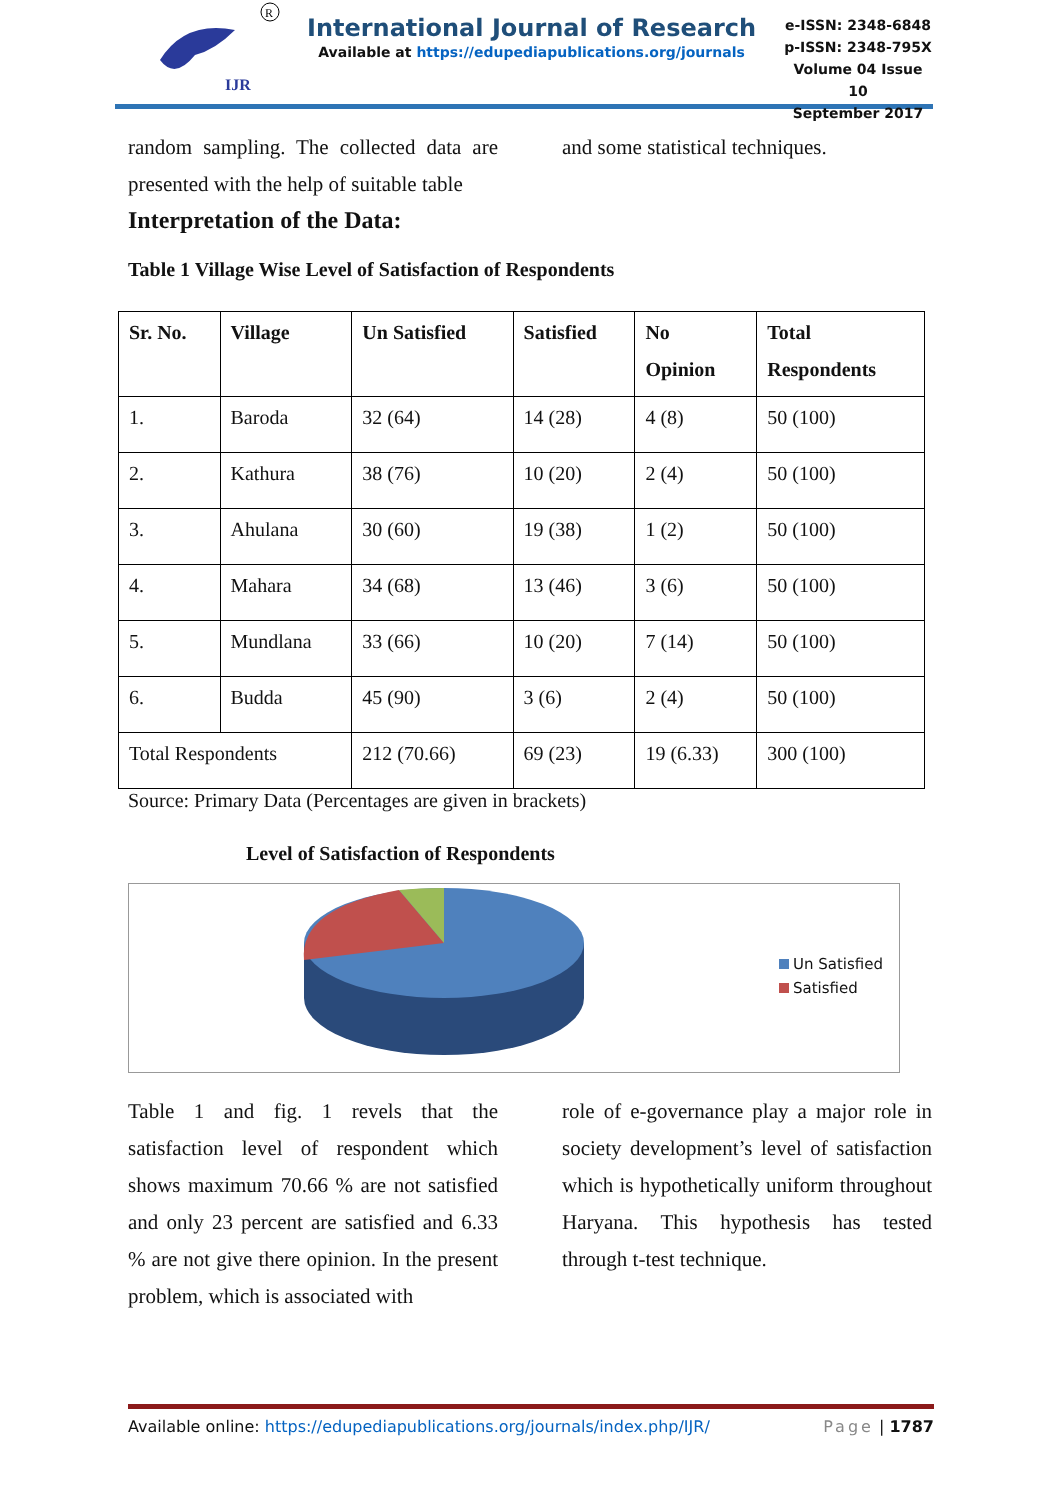IJR
R
International Journal of Research
Available at https://edupediapublications.org/journals
e-ISSN: 2348-6848
p-ISSN: 2348-795X
Volume 04 Issue 10
September 2017
random sampling. The collected data are presented with the help of suitable table
and some statistical techniques.
Interpretation of the Data:
Table 1 Village Wise Level of Satisfaction of Respondents
| Sr. No. | Village | Un Satisfied | Satisfied | No Opinion | Total Respondents |
| --- | --- | --- | --- | --- | --- |
| 1. | Baroda | 32 (64) | 14 (28) | 4 (8) | 50 (100) |
| 2. | Kathura | 38 (76) | 10 (20) | 2 (4) | 50 (100) |
| 3. | Ahulana | 30 (60) | 19 (38) | 1 (2) | 50 (100) |
| 4. | Mahara | 34 (68) | 13 (46) | 3 (6) | 50 (100) |
| 5. | Mundlana | 33 (66) | 10 (20) | 7 (14) | 50 (100) |
| 6. | Budda | 45 (90) | 3 (6) | 2 (4) | 50 (100) |
| Total Respondents | | 212 (70.66) | 69 (23) | 19 (6.33) | 300 (100) |
Source: Primary Data (Percentages are given in brackets)
Level of Satisfaction of Respondents
Un Satisfied
Satisfied
Table 1 and fig. 1 revels that the satisfaction level of respondent which shows maximum 70.66 % are not satisfied and only 23 percent are satisfied and 6.33 % are not give there opinion. In the present problem, which is associated with
role of e-governance play a major role in society development’s level of satisfaction which is hypothetically uniform throughout Haryana. This hypothesis has tested through t-test technique.
Available online: https://edupediapublications.org/journals/index.php/IJR/ Page | 1787